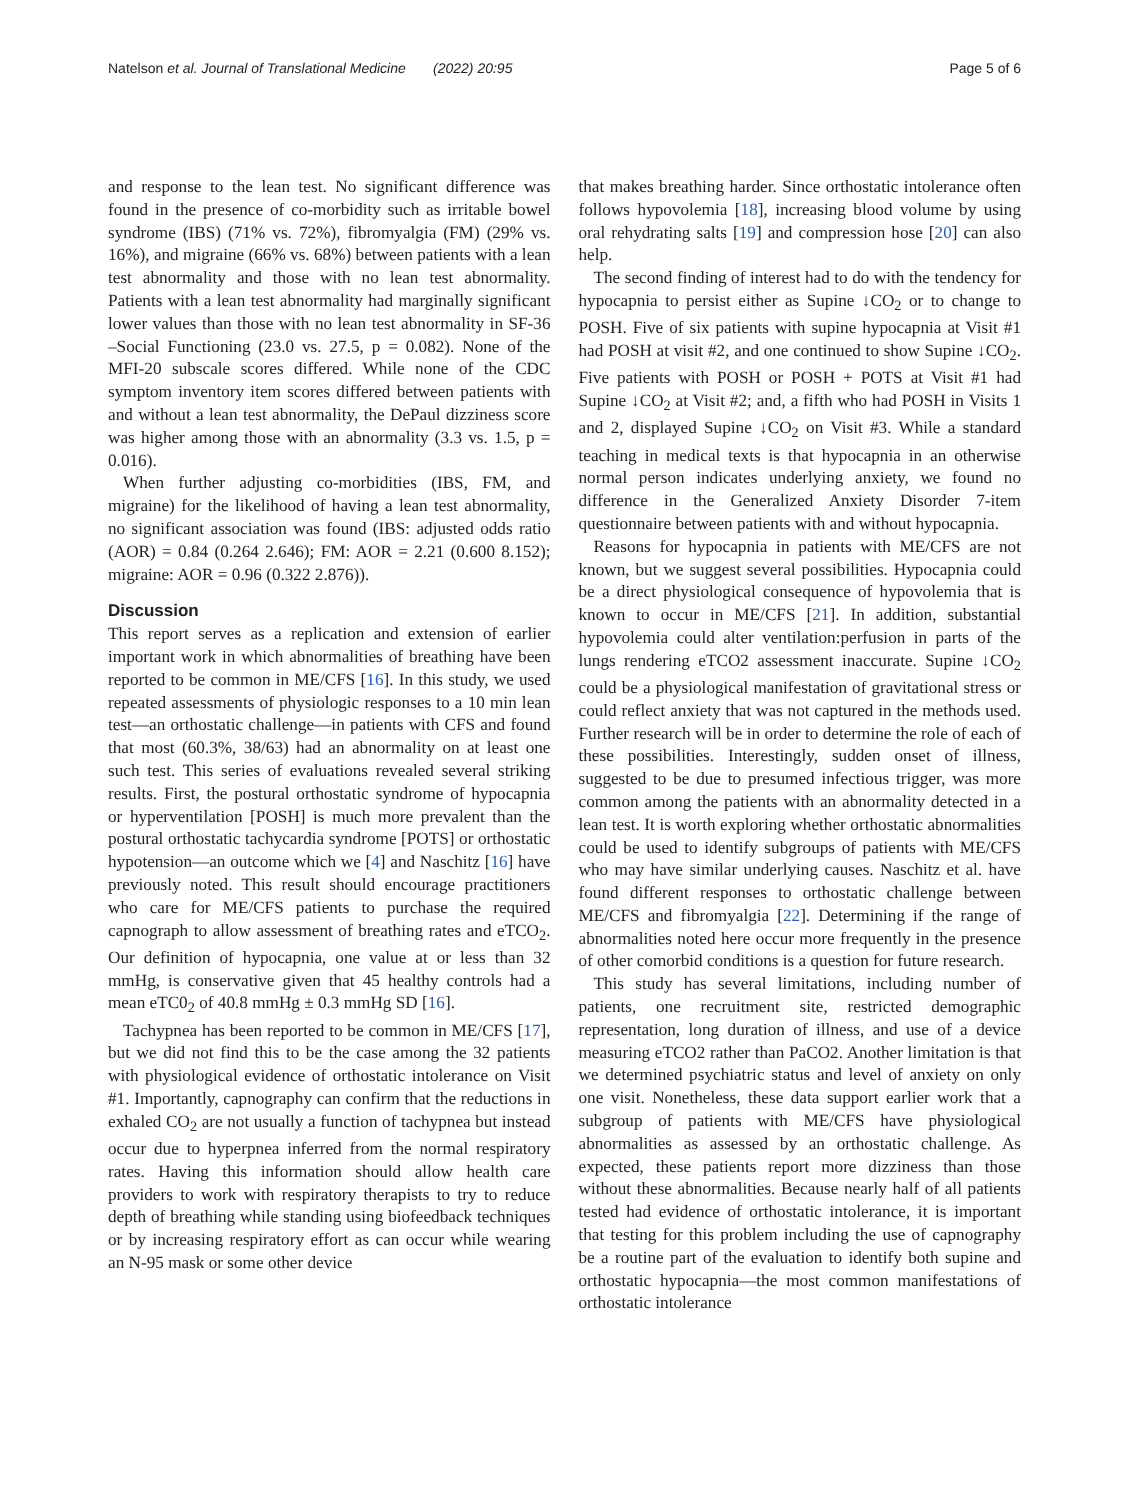Natelson et al. Journal of Translational Medicine (2022) 20:95 Page 5 of 6
and response to the lean test. No significant difference was found in the presence of co-morbidity such as irritable bowel syndrome (IBS) (71% vs. 72%), fibromyalgia (FM) (29% vs. 16%), and migraine (66% vs. 68%) between patients with a lean test abnormality and those with no lean test abnormality. Patients with a lean test abnormality had marginally significant lower values than those with no lean test abnormality in SF-36 –Social Functioning (23.0 vs. 27.5, p = 0.082). None of the MFI-20 subscale scores differed. While none of the CDC symptom inventory item scores differed between patients with and without a lean test abnormality, the DePaul dizziness score was higher among those with an abnormality (3.3 vs. 1.5, p = 0.016).
When further adjusting co-morbidities (IBS, FM, and migraine) for the likelihood of having a lean test abnormality, no significant association was found (IBS: adjusted odds ratio (AOR) = 0.84 (0.264 2.646); FM: AOR = 2.21 (0.600 8.152); migraine: AOR = 0.96 (0.322 2.876)).
Discussion
This report serves as a replication and extension of earlier important work in which abnormalities of breathing have been reported to be common in ME/CFS [16]. In this study, we used repeated assessments of physiologic responses to a 10 min lean test—an orthostatic challenge—in patients with CFS and found that most (60.3%, 38/63) had an abnormality on at least one such test. This series of evaluations revealed several striking results. First, the postural orthostatic syndrome of hypocapnia or hyperventilation [POSH] is much more prevalent than the postural orthostatic tachycardia syndrome [POTS] or orthostatic hypotension—an outcome which we [4] and Naschitz [16] have previously noted. This result should encourage practitioners who care for ME/CFS patients to purchase the required capnograph to allow assessment of breathing rates and eTCO<sub>2</sub>. Our definition of hypocapnia, one value at or less than 32 mmHg, is conservative given that 45 healthy controls had a mean eTC0<sub>2</sub> of 40.8 mmHg ± 0.3 mmHg SD [16].
Tachypnea has been reported to be common in ME/CFS [17], but we did not find this to be the case among the 32 patients with physiological evidence of orthostatic intolerance on Visit #1. Importantly, capnography can confirm that the reductions in exhaled CO<sub>2</sub> are not usually a function of tachypnea but instead occur due to hyperpnea inferred from the normal respiratory rates. Having this information should allow health care providers to work with respiratory therapists to try to reduce depth of breathing while standing using biofeedback techniques or by increasing respiratory effort as can occur while wearing an N-95 mask or some other device
that makes breathing harder. Since orthostatic intolerance often follows hypovolemia [18], increasing blood volume by using oral rehydrating salts [19] and compression hose [20] can also help.
The second finding of interest had to do with the tendency for hypocapnia to persist either as Supine ↓CO<sub>2</sub> or to change to POSH. Five of six patients with supine hypocapnia at Visit #1 had POSH at visit #2, and one continued to show Supine ↓CO<sub>2</sub>. Five patients with POSH or POSH + POTS at Visit #1 had Supine ↓CO<sub>2</sub> at Visit #2; and, a fifth who had POSH in Visits 1 and 2, displayed Supine ↓CO<sub>2</sub> on Visit #3. While a standard teaching in medical texts is that hypocapnia in an otherwise normal person indicates underlying anxiety, we found no difference in the Generalized Anxiety Disorder 7-item questionnaire between patients with and without hypocapnia.
Reasons for hypocapnia in patients with ME/CFS are not known, but we suggest several possibilities. Hypocapnia could be a direct physiological consequence of hypovolemia that is known to occur in ME/CFS [21]. In addition, substantial hypovolemia could alter ventilation:perfusion in parts of the lungs rendering eTCO2 assessment inaccurate. Supine ↓CO<sub>2</sub> could be a physiological manifestation of gravitational stress or could reflect anxiety that was not captured in the methods used. Further research will be in order to determine the role of each of these possibilities. Interestingly, sudden onset of illness, suggested to be due to presumed infectious trigger, was more common among the patients with an abnormality detected in a lean test. It is worth exploring whether orthostatic abnormalities could be used to identify subgroups of patients with ME/CFS who may have similar underlying causes. Naschitz et al. have found different responses to orthostatic challenge between ME/CFS and fibromyalgia [22]. Determining if the range of abnormalities noted here occur more frequently in the presence of other comorbid conditions is a question for future research.
This study has several limitations, including number of patients, one recruitment site, restricted demographic representation, long duration of illness, and use of a device measuring eTCO2 rather than PaCO2. Another limitation is that we determined psychiatric status and level of anxiety on only one visit. Nonetheless, these data support earlier work that a subgroup of patients with ME/CFS have physiological abnormalities as assessed by an orthostatic challenge. As expected, these patients report more dizziness than those without these abnormalities. Because nearly half of all patients tested had evidence of orthostatic intolerance, it is important that testing for this problem including the use of capnography be a routine part of the evaluation to identify both supine and orthostatic hypocapnia—the most common manifestations of orthostatic intolerance